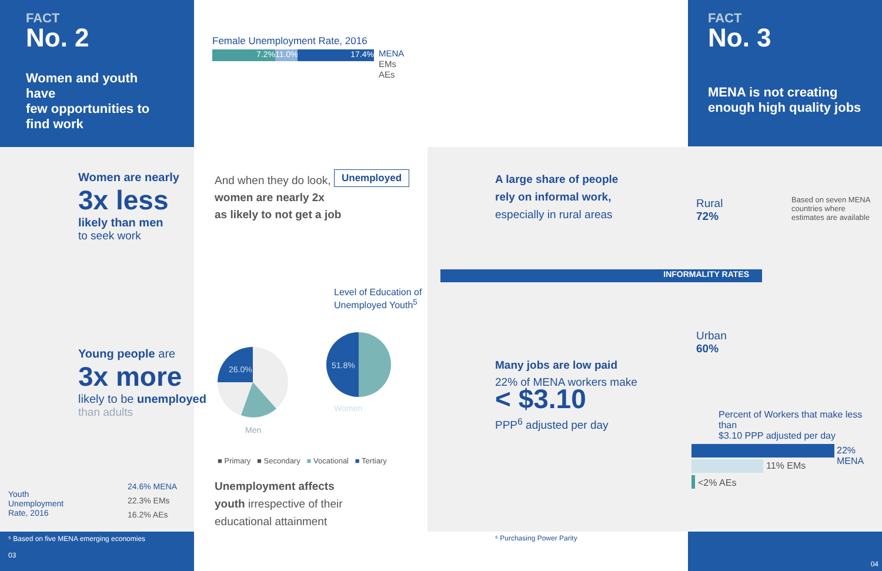FACT
No. 2
Women and youth have
few opportunities to
find work
Women are nearly
3x less
likely than men
to seek work
Young people are
3x more
likely to be unemployed
than adults
Youth
Unemployment
Rate, 2016
24.6% MENA
22.3% EMs
16.2% AEs
⁵ Based on five MENA emerging economies
03
Female Unemployment Rate, 2016
7.2% 11.0%
17.4%
MENA
EMs
AEs
And when they do look,
women are nearly 2x
as likely to not get a job
Unemployed
Level of Education of
Unemployed Youth<sup>5</sup>
26.0% 51.8%
Men
Women
■ Primary ■ Secondary ■ Vocational ■ Tertiary
Unemployment affects
youth irrespective of their
educational attainment
FACT
No. 3
MENA is not creating
enough high quality jobs
A large share of people
rely on informal work,
especially in rural areas
Rural
72%
Based on seven MENA
countries where
estimates are available
INFORMALITY RATES
Urban
60%
Many jobs are low paid
22% of MENA workers make
< $3.10
PPP<sup>6</sup> adjusted per day
Percent of Workers that make less than
$3.10 PPP adjusted per day
22% MENA
11% EMs
<2% AEs
⁶ Purchasing Power Parity 04